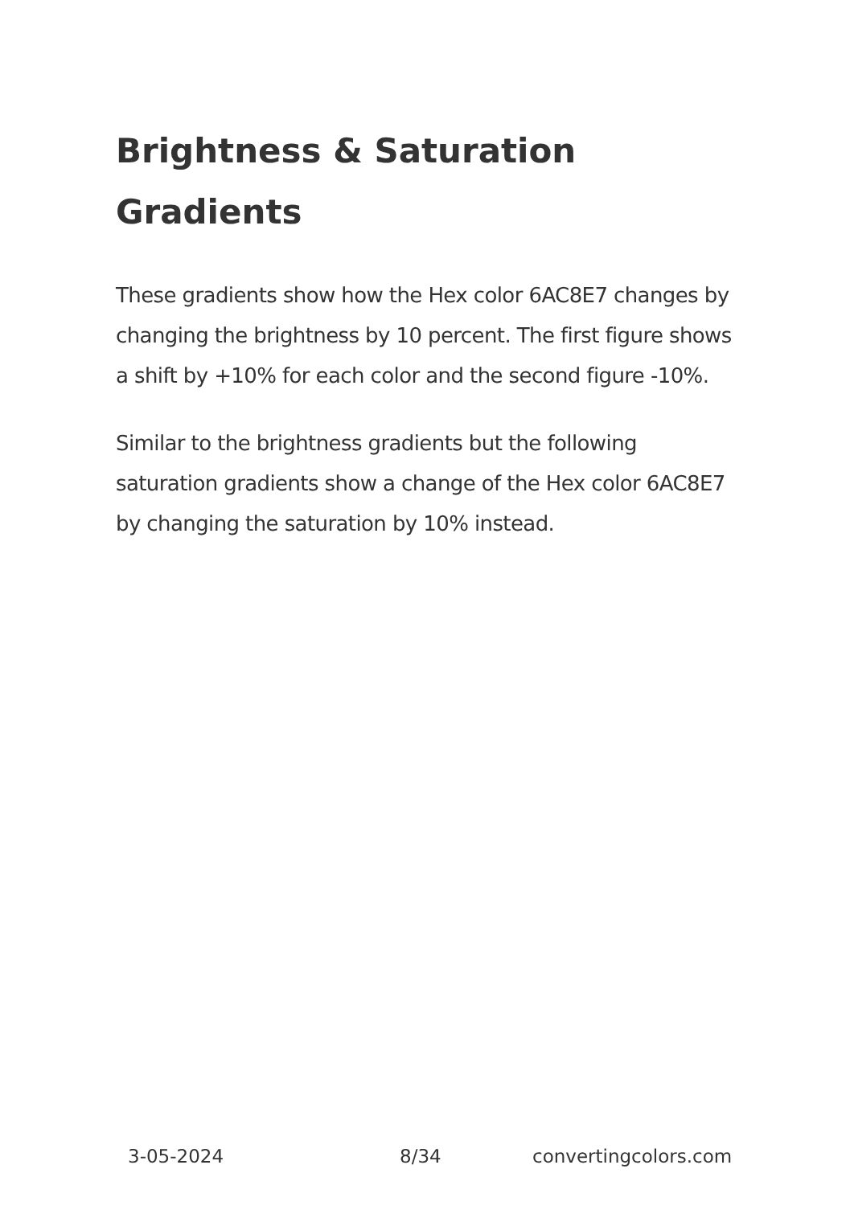Brightness & Saturation Gradients
These gradients show how the Hex color 6AC8E7 changes by changing the brightness by 10 percent. The first figure shows a shift by +10% for each color and the second figure -10%.
Similar to the brightness gradients but the following saturation gradients show a change of the Hex color 6AC8E7 by changing the saturation by 10% instead.
3-05-2024 8/34 convertingcolors.com